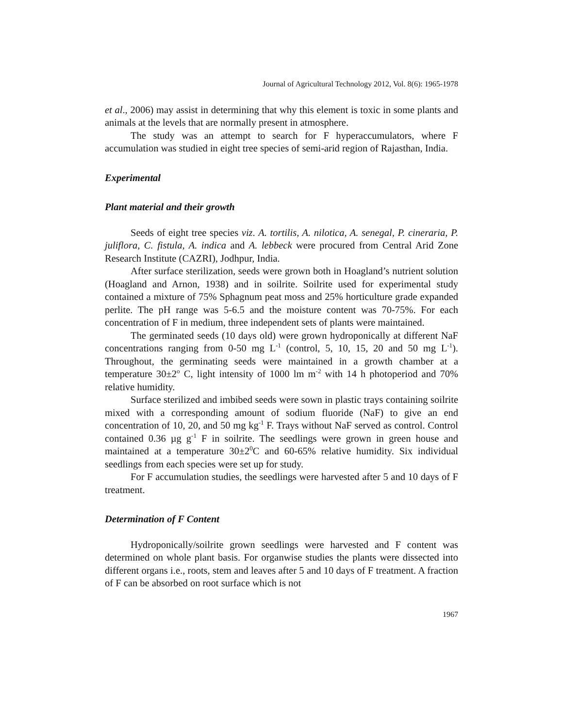Journal of Agricultural Technology 2012, Vol. 8(6): 1965-1978
et al., 2006) may assist in determining that why this element is toxic in some plants and animals at the levels that are normally present in atmosphere.
The study was an attempt to search for F hyperaccumulators, where F accumulation was studied in eight tree species of semi-arid region of Rajasthan, India.
Experimental
Plant material and their growth
Seeds of eight tree species viz. A. tortilis, A. nilotica, A. senegal, P. cineraria, P. juliflora, C. fistula, A. indica and A. lebbeck were procured from Central Arid Zone Research Institute (CAZRI), Jodhpur, India.
After surface sterilization, seeds were grown both in Hoagland’s nutrient solution (Hoagland and Arnon, 1938) and in soilrite. Soilrite used for experimental study contained a mixture of 75% Sphagnum peat moss and 25% horticulture grade expanded perlite. The pH range was 5-6.5 and the moisture content was 70-75%. For each concentration of F in medium, three independent sets of plants were maintained.
The germinated seeds (10 days old) were grown hydroponically at different NaF concentrations ranging from 0-50 mg L<sup>-1</sup> (control, 5, 10, 15, 20 and 50 mg L<sup>-1</sup>). Throughout, the germinating seeds were maintained in a growth chamber at a temperature 30±2<sup>o</sup> C, light intensity of 1000 lm m<sup>-2</sup> with 14 h photoperiod and 70% relative humidity.
Surface sterilized and imbibed seeds were sown in plastic trays containing soilrite mixed with a corresponding amount of sodium fluoride (NaF) to give an end concentration of 10, 20, and 50 mg kg<sup>-1</sup> F. Trays without NaF served as control. Control contained 0.36 µg g<sup>-1</sup> F in soilrite. The seedlings were grown in green house and maintained at a temperature 30±2<sup>0</sup>C and 60-65% relative humidity. Six individual seedlings from each species were set up for study.
For F accumulation studies, the seedlings were harvested after 5 and 10 days of F treatment.
Determination of F Content
Hydroponically/soilrite grown seedlings were harvested and F content was determined on whole plant basis. For organwise studies the plants were dissected into different organs i.e., roots, stem and leaves after 5 and 10 days of F treatment. A fraction of F can be absorbed on root surface which is not
1967